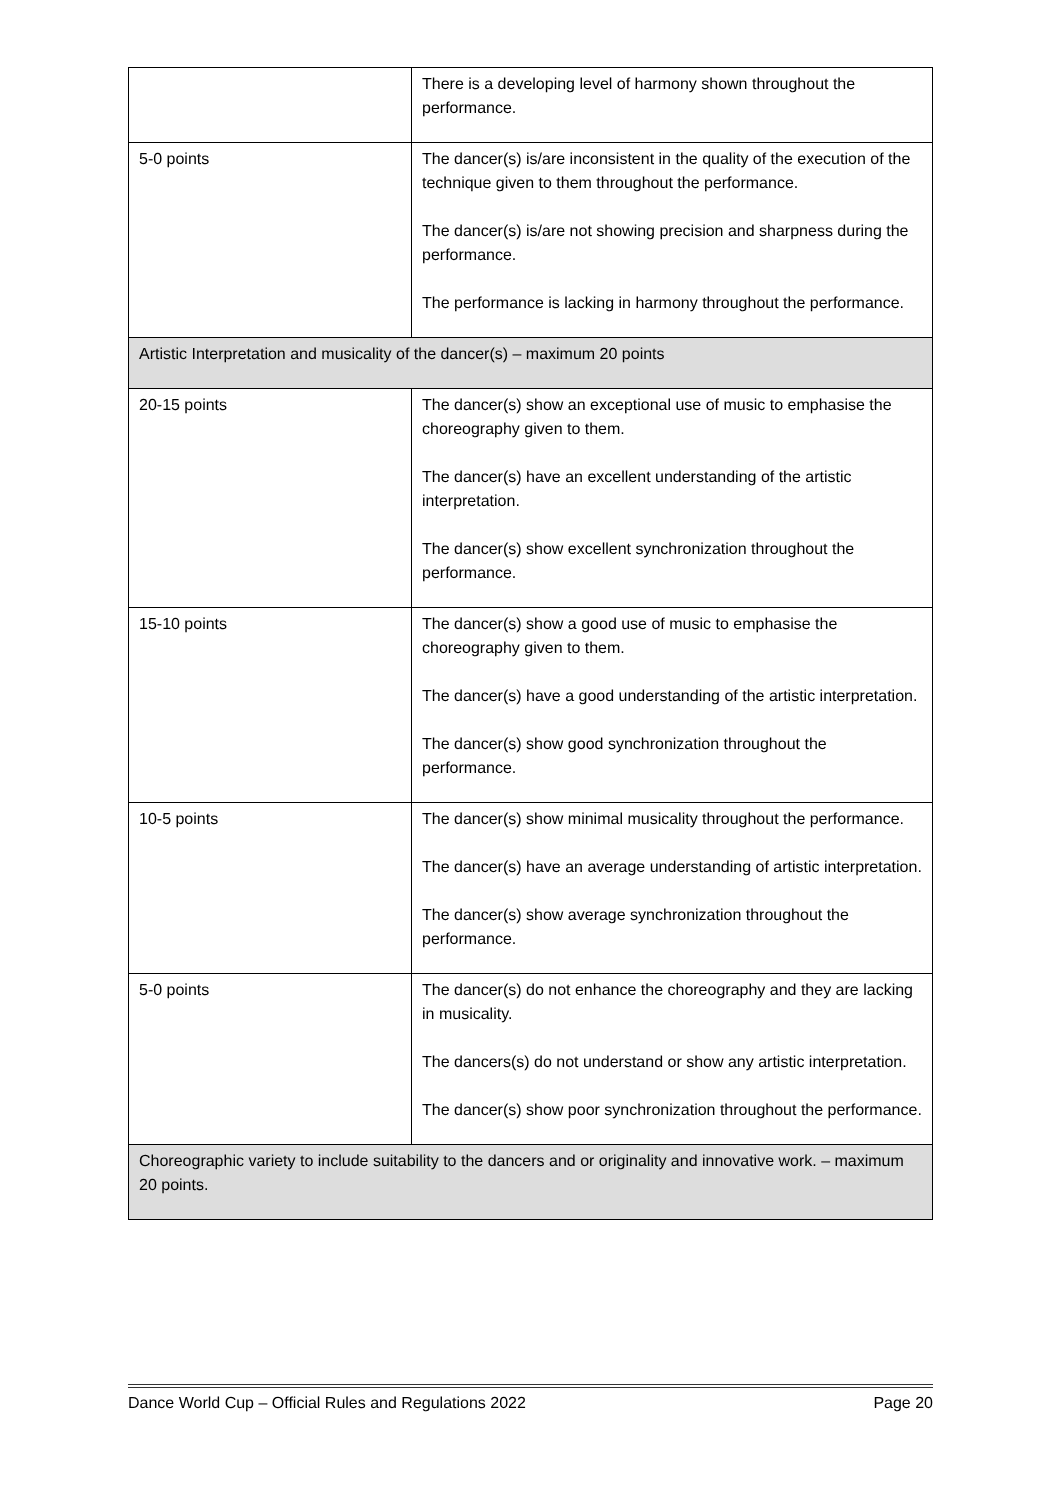| | There is a developing level of harmony shown throughout the performance. |
| 5-0 points | The dancer(s) is/are inconsistent in the quality of the execution of the technique given to them throughout the performance. The dancer(s) is/are not showing precision and sharpness during the performance. The performance is lacking in harmony throughout the performance. |
| Artistic Interpretation and musicality of the dancer(s) – maximum 20 points | |
| 20-15 points | The dancer(s) show an exceptional use of music to emphasise the choreography given to them. The dancer(s) have an excellent understanding of the artistic interpretation. The dancer(s) show excellent synchronization throughout the performance. |
| 15-10 points | The dancer(s) show a good use of music to emphasise the choreography given to them. The dancer(s) have a good understanding of the artistic interpretation. The dancer(s) show good synchronization throughout the performance. |
| 10-5 points | The dancer(s) show minimal musicality throughout the performance. The dancer(s) have an average understanding of artistic interpretation. The dancer(s) show average synchronization throughout the performance. |
| 5-0 points | The dancer(s) do not enhance the choreography and they are lacking in musicality. The dancers(s) do not understand or show any artistic interpretation. The dancer(s) show poor synchronization throughout the performance. |
| Choreographic variety to include suitability to the dancers and or originality and innovative work. – maximum 20 points. | |
Dance World Cup – Official Rules and Regulations 2022 Page 20